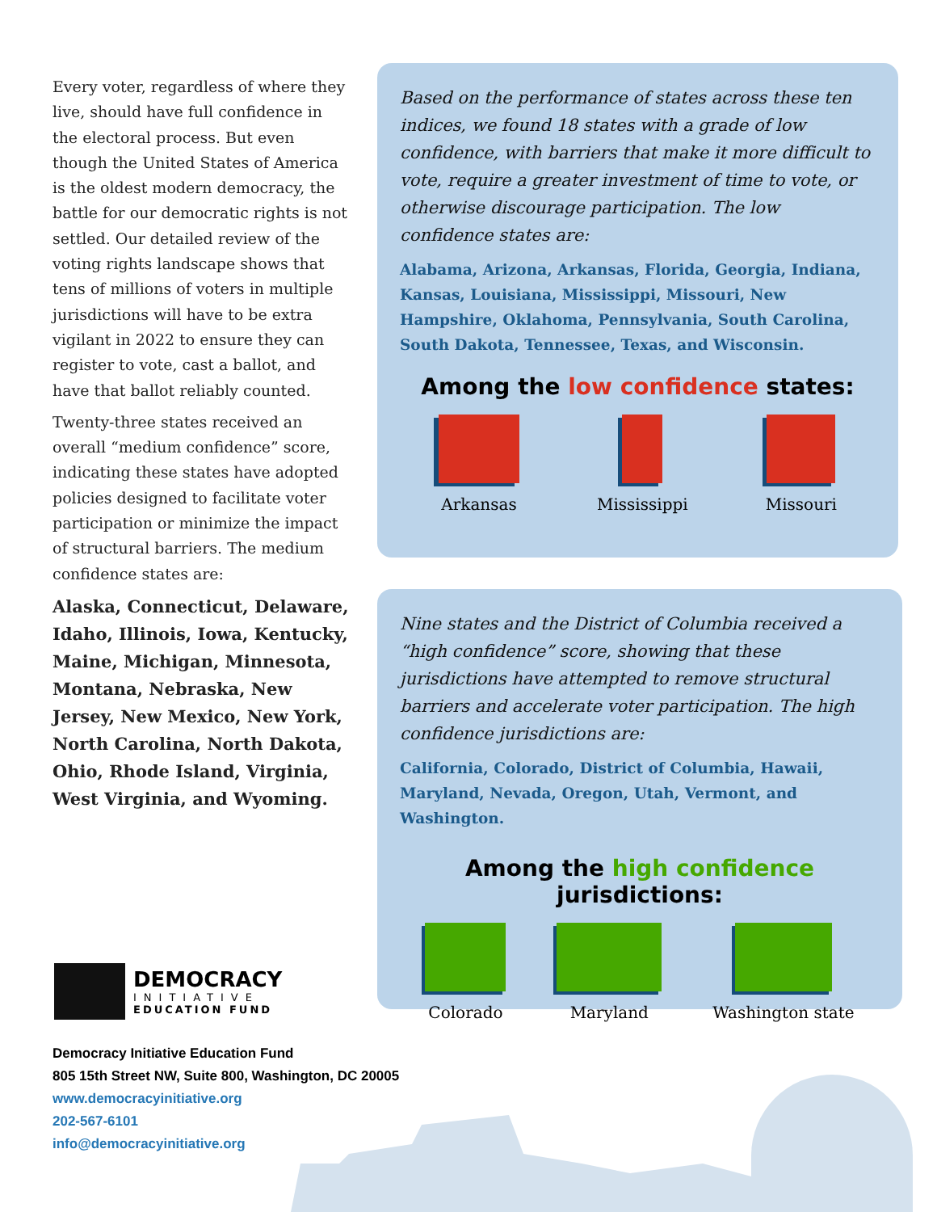Every voter, regardless of where they live, should have full confidence in the electoral process. But even though the United States of America is the oldest modern democracy, the battle for our democratic rights is not settled. Our detailed review of the voting rights landscape shows that tens of millions of voters in multiple jurisdictions will have to be extra vigilant in 2022 to ensure they can register to vote, cast a ballot, and have that ballot reliably counted.
Twenty-three states received an overall “medium confidence” score, indicating these states have adopted policies designed to facilitate voter participation or minimize the impact of structural barriers. The medium confidence states are:
Alaska, Connecticut, Delaware, Idaho, Illinois, Iowa, Kentucky, Maine, Michigan, Minnesota, Montana, Nebraska, New Jersey, New Mexico, New York, North Carolina, North Dakota, Ohio, Rhode Island, Virginia, West Virginia, and Wyoming.
Based on the performance of states across these ten indices, we found 18 states with a grade of low confidence, with barriers that make it more difficult to vote, require a greater investment of time to vote, or otherwise discourage participation. The low confidence states are:
Alabama, Arizona, Arkansas, Florida, Georgia, Indiana, Kansas, Louisiana, Mississippi, Missouri, New Hampshire, Oklahoma, Pennsylvania, South Carolina, South Dakota, Tennessee, Texas, and Wisconsin.
Among the low confidence states:
Arkansas Mississippi Missouri
Nine states and the District of Columbia received a “high confidence” score, showing that these jurisdictions have attempted to remove structural barriers and accelerate voter participation. The high confidence jurisdictions are:
California, Colorado, District of Columbia, Hawaii, Maryland, Nevada, Oregon, Utah, Vermont, and Washington.
Among the high confidence jurisdictions:
Colorado Maryland Washington state
DEMOCRACY
INITIATIVE
EDUCATION FUND
Democracy Initiative Education Fund
805 15th Street NW, Suite 800, Washington, DC 20005
www.democracyinitiative.org
202-567-6101
info@democracyinitiative.org